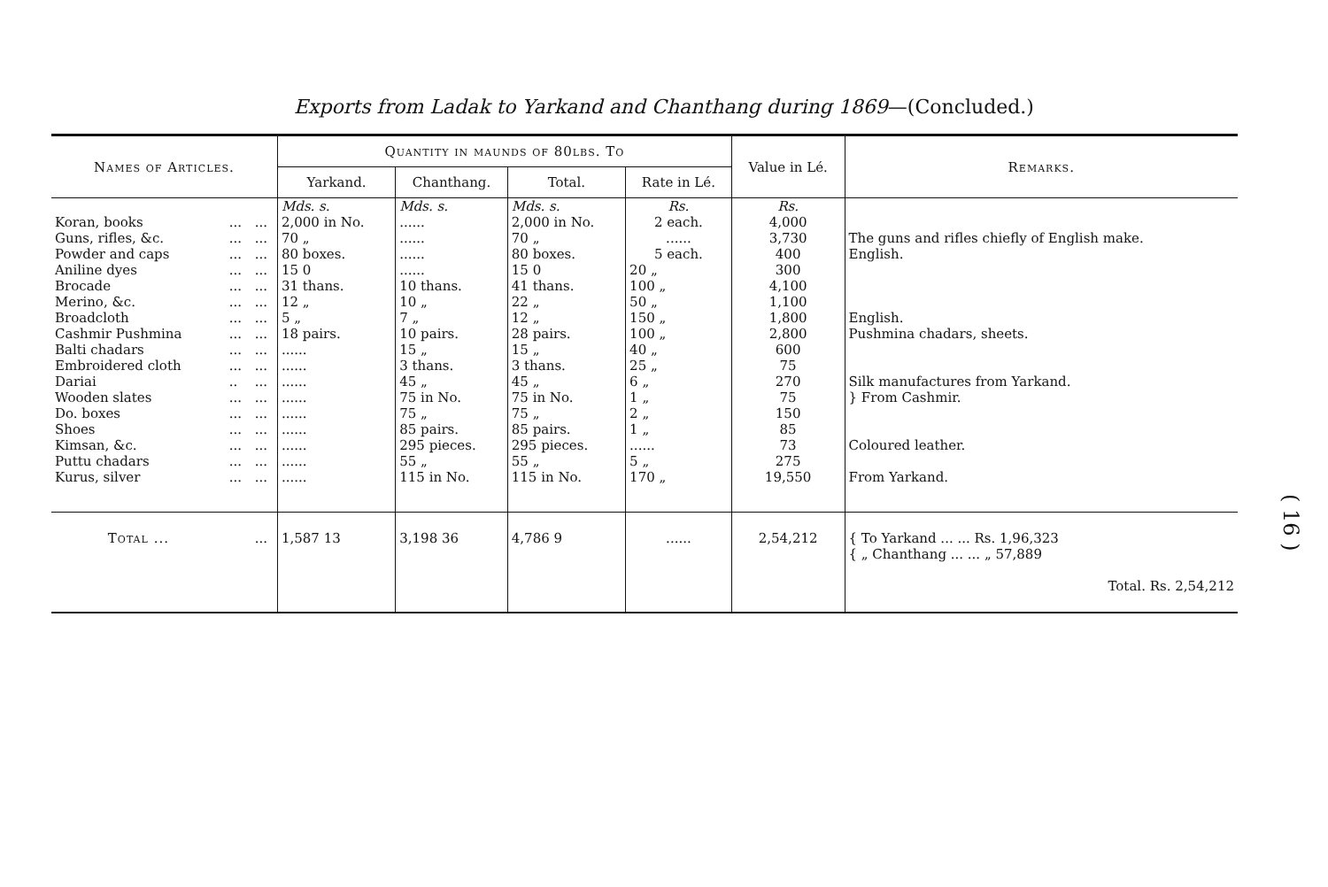Exports from Ladak to Yarkand and Chanthang during 1869—(Concluded.)
| Names of Articles. | | | Quantity in maunds of 80lbs. To | | | | Value in Lé. | Remarks. |
| --- | --- | --- | --- | --- | --- | --- | --- | --- |
| | | | Yarkand. | Chanthang. | Total. | Rate in Lé. | | |
| | | | Mds. s. | Mds. s. | Mds. s. | Rs. | Rs. | |
| Koran, books | ... | ... | 2,000 in No. | ...... | 2,000 in No. | 2 each. | 4,000 | |
| Guns, rifles, &c. | ... | ... | 70 „ | ...... | 70 „ | ...... | 3,730 | The guns and rifles chiefly of English make. |
| Powder and caps | ... | ... | 80 boxes. | ...... | 80 boxes. | 5 each. | 400 | English. |
| Aniline dyes | ... | ... | 15 0 | ...... | 15 0 | 20 „ | 300 | |
| Brocade | ... | ... | 31 thans. | 10 thans. | 41 thans. | 100 „ | 4,100 | |
| Merino, &c. | ... | ... | 12 „ | 10 „ | 22 „ | 50 „ | 1,100 | |
| Broadcloth | ... | ... | 5 „ | 7 „ | 12 „ | 150 „ | 1,800 | English. |
| Cashmir Pushmina | ... | ... | 18 pairs. | 10 pairs. | 28 pairs. | 100 „ | 2,800 | Pushmina chadars, sheets. |
| Balti chadars | ... | ... | ...... | 15 „ | 15 „ | 40 „ | 600 | |
| Embroidered cloth | ... | ... | ...... | 3 thans. | 3 thans. | 25 „ | 75 | |
| Dariai | .. | ... | ...... | 45 „ | 45 „ | 6 „ | 270 | Silk manufactures from Yarkand. |
| Wooden slates | ... | ... | ...... | 75 in No. | 75 in No. | 1 „ | 75 | } From Cashmir. |
| Do. boxes | ... | ... | ...... | 75 „ | 75 „ | 2 „ | 150 | |
| Shoes | ... | ... | ...... | 85 pairs. | 85 pairs. | 1 „ | 85 | |
| Kimsan, &c. | ... | ... | ...... | 295 pieces. | 295 pieces. | ...... | 73 | Coloured leather. |
| Puttu chadars | ... | ... | ...... | 55 „ | 55 „ | 5 „ | 275 | |
| Kurus, silver | ... | ... | ...... | 115 in No. | 115 in No. | 170 „ | 19,550 | From Yarkand. |
| Total ... | | ... | 1,587 13 | 3,198 36 | 4,786 9 | ...... | 2,54,212 | { To Yarkand ... ... Rs. 1,96,323 { „ Chanthang ... ... „ 57,889 Total. Rs. 2,54,212 |
( 16 )